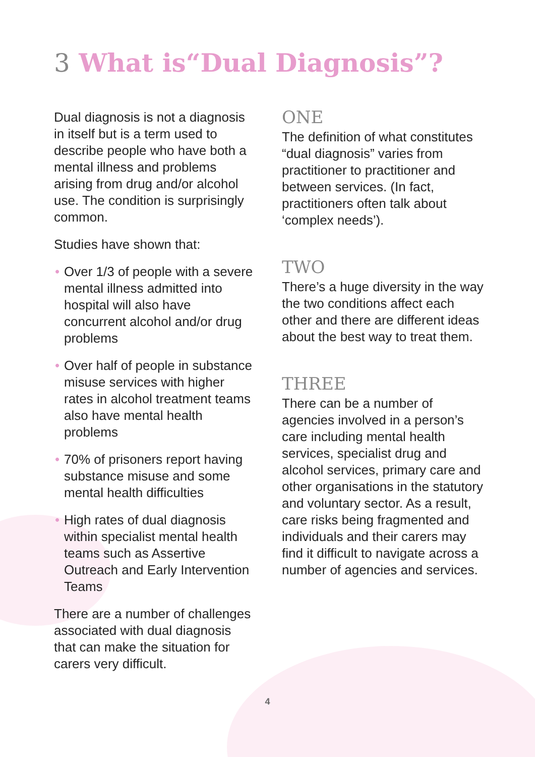3 What is“Dual Diagnosis”?
Dual diagnosis is not a diagnosis in itself but is a term used to describe people who have both a mental illness and problems arising from drug and/or alcohol use. The condition is surprisingly common.
Studies have shown that:
• Over 1/3 of people with a severe mental illness admitted into hospital will also have concurrent alcohol and/or drug problems
• Over half of people in substance misuse services with higher rates in alcohol treatment teams also have mental health problems
• 70% of prisoners report having substance misuse and some mental health difficulties
• High rates of dual diagnosis within specialist mental health teams such as Assertive Outreach and Early Intervention Teams
There are a number of challenges associated with dual diagnosis that can make the situation for carers very difficult.
ONE
The definition of what constitutes “dual diagnosis” varies from practitioner to practitioner and between services. (In fact, practitioners often talk about ‘complex needs’).
TWO
There’s a huge diversity in the way the two conditions affect each other and there are different ideas about the best way to treat them.
THREE
There can be a number of agencies involved in a person’s care including mental health services, specialist drug and alcohol services, primary care and other organisations in the statutory and voluntary sector. As a result, care risks being fragmented and individuals and their carers may find it difficult to navigate across a number of agencies and services.
4